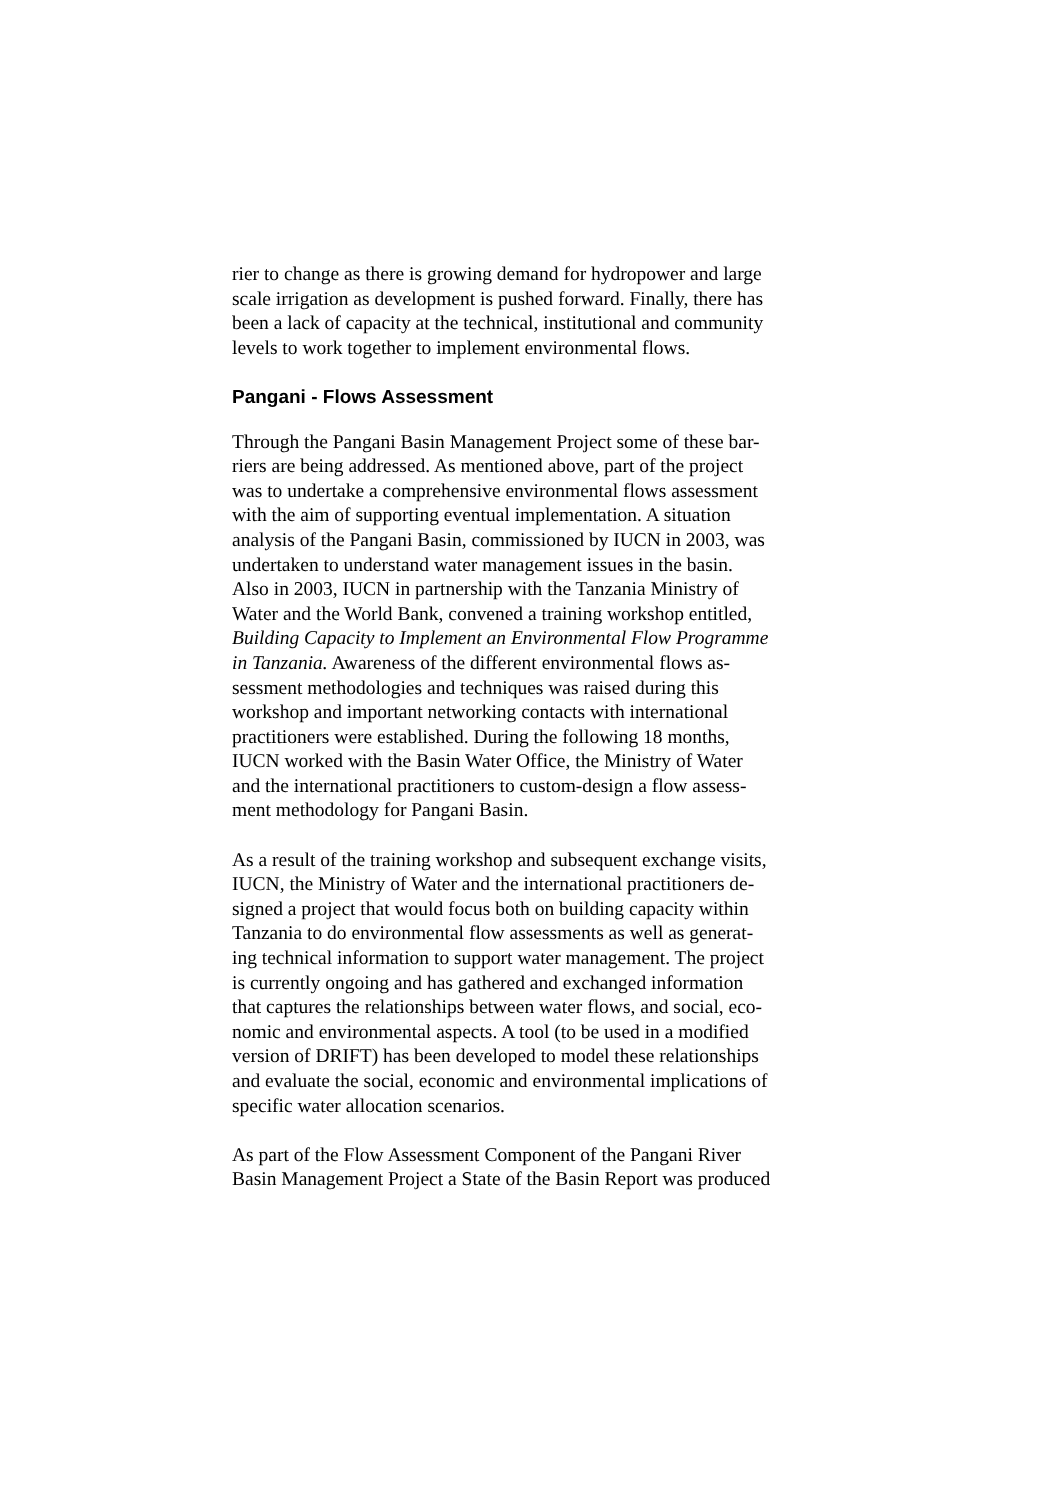rier to change as there is growing demand for hydropower and large
scale irrigation as development is pushed forward. Finally, there has
been a lack of capacity at the technical, institutional and community
levels to work together to implement environmental flows.
Pangani - Flows Assessment
Through the Pangani Basin Management Project some of these bar-
riers are being addressed. As mentioned above, part of the project
was to undertake a comprehensive environmental flows assessment
with the aim of supporting eventual implementation. A situation
analysis of the Pangani Basin, commissioned by IUCN in 2003, was
undertaken to understand water management issues in the basin.
Also in 2003, IUCN in partnership with the Tanzania Ministry of
Water and the World Bank, convened a training workshop entitled,
Building Capacity to Implement an Environmental Flow Programme
in Tanzania. Awareness of the different environmental flows as-
sessment methodologies and techniques was raised during this
workshop and important networking contacts with international
practitioners were established. During the following 18 months,
IUCN worked with the Basin Water Office, the Ministry of Water
and the international practitioners to custom-design a flow assess-
ment methodology for Pangani Basin.
As a result of the training workshop and subsequent exchange visits,
IUCN, the Ministry of Water and the international practitioners de-
signed a project that would focus both on building capacity within
Tanzania to do environmental flow assessments as well as generat-
ing technical information to support water management. The project
is currently ongoing and has gathered and exchanged information
that captures the relationships between water flows, and social, eco-
nomic and environmental aspects. A tool (to be used in a modified
version of DRIFT) has been developed to model these relationships
and evaluate the social, economic and environmental implications of
specific water allocation scenarios.
As part of the Flow Assessment Component of the Pangani River
Basin Management Project a State of the Basin Report was produced